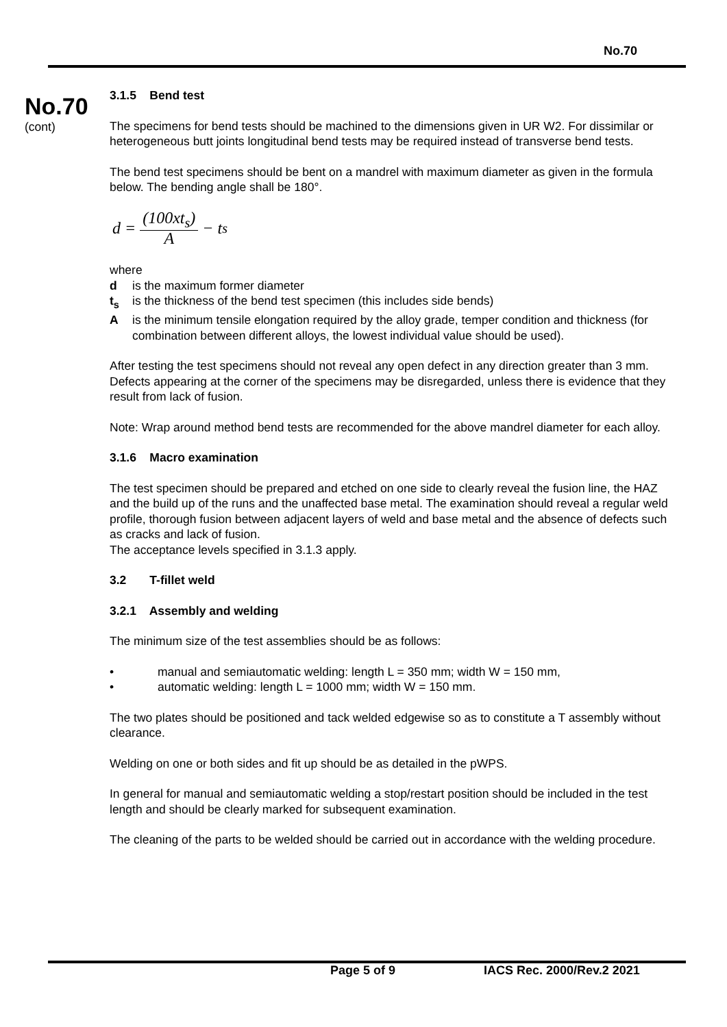No.70
No.70
(cont)
3.1.5 Bend test
The specimens for bend tests should be machined to the dimensions given in UR W2. For dissimilar or heterogeneous butt joints longitudinal bend tests may be required instead of transverse bend tests.
The bend test specimens should be bent on a mandrel with maximum diameter as given in the formula below. The bending angle shall be 180°.
d = (100xt<sub>s</sub>) A − t<sub>s</sub>
where
d is the maximum former diameter
t<sub>s</sub> is the thickness of the bend test specimen (this includes side bends)
Ais the minimum tensile elongation required by the alloy grade, temper condition and thickness (for combination between different alloys, the lowest individual value should be used).
After testing the test specimens should not reveal any open defect in any direction greater than 3 mm. Defects appearing at the corner of the specimens may be disregarded, unless there is evidence that they result from lack of fusion.
Note: Wrap around method bend tests are recommended for the above mandrel diameter for each alloy.
3.1.6 Macro examination
The test specimen should be prepared and etched on one side to clearly reveal the fusion line, the HAZ and the build up of the runs and the unaffected base metal. The examination should reveal a regular weld profile, thorough fusion between adjacent layers of weld and base metal and the absence of defects such as cracks and lack of fusion.
The acceptance levels specified in 3.1.3 apply.
3.2 T-fillet weld
3.2.1 Assembly and welding
The minimum size of the test assemblies should be as follows:
• manual and semiautomatic welding: length L = 350 mm; width W = 150 mm,
• automatic welding: length L = 1000 mm; width W = 150 mm.
The two plates should be positioned and tack welded edgewise so as to constitute a T assembly without clearance.
Welding on one or both sides and fit up should be as detailed in the pWPS.
In general for manual and semiautomatic welding a stop/restart position should be included in the test length and should be clearly marked for subsequent examination.
The cleaning of the parts to be welded should be carried out in accordance with the welding procedure.
Page 5 of 9 IACS Rec. 2000/Rev.2 2021